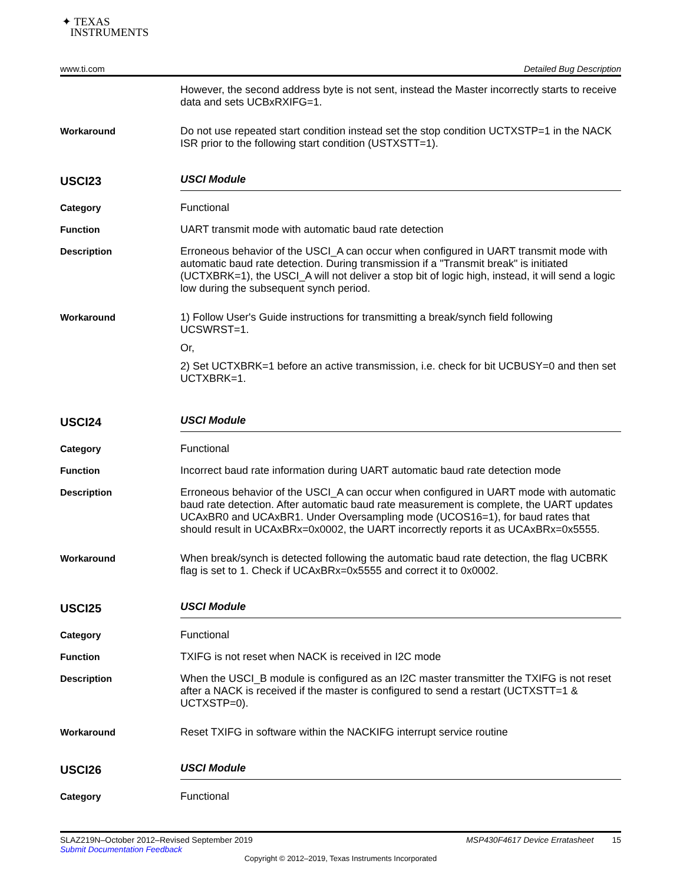✦ TEXAS
INSTRUMENTS
www.ti.com Detailed Bug Description
However, the second address byte is not sent, instead the Master incorrectly starts to receive data and sets UCBxRXIFG=1.
Workaround
Do not use repeated start condition instead set the stop condition UCTXSTP=1 in the NACK ISR prior to the following start condition (USTXSTT=1).
USCI23
USCI Module
Category
Functional
Function
UART transmit mode with automatic baud rate detection
Description
Erroneous behavior of the USCI_A can occur when configured in UART transmit mode with automatic baud rate detection. During transmission if a "Transmit break" is initiated (UCTXBRK=1), the USCI_A will not deliver a stop bit of logic high, instead, it will send a logic low during the subsequent synch period.
Workaround
1) Follow User's Guide instructions for transmitting a break/synch field following UCSWRST=1.
Or,
2) Set UCTXBRK=1 before an active transmission, i.e. check for bit UCBUSY=0 and then set UCTXBRK=1.
USCI24
USCI Module
Category
Functional
Function
Incorrect baud rate information during UART automatic baud rate detection mode
Description
Erroneous behavior of the USCI_A can occur when configured in UART mode with automatic baud rate detection. After automatic baud rate measurement is complete, the UART updates UCAxBR0 and UCAxBR1. Under Oversampling mode (UCOS16=1), for baud rates that should result in UCAxBRx=0x0002, the UART incorrectly reports it as UCAxBRx=0x5555.
Workaround
When break/synch is detected following the automatic baud rate detection, the flag UCBRK flag is set to 1. Check if UCAxBRx=0x5555 and correct it to 0x0002.
USCI25
USCI Module
Category
Functional
Function
TXIFG is not reset when NACK is received in I2C mode
Description
When the USCI_B module is configured as an I2C master transmitter the TXIFG is not reset after a NACK is received if the master is configured to send a restart (UCTXSTT=1 & UCTXSTP=0).
Workaround
Reset TXIFG in software within the NACKIFG interrupt service routine
USCI26
USCI Module
Category
Functional
SLAZ219N–October 2012–Revised September 2019 MSP430F4617 Device Erratasheet 15
Submit Documentation Feedback
Copyright © 2012–2019, Texas Instruments Incorporated